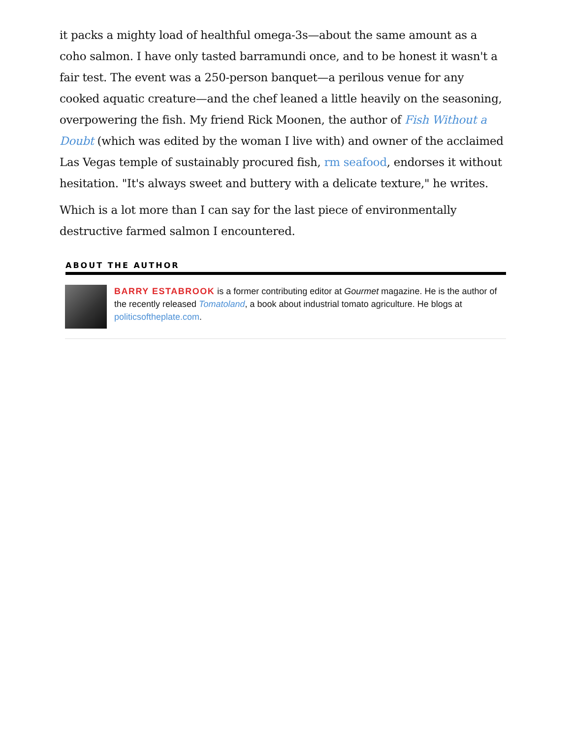it packs a mighty load of healthful omega-3s—about the same amount as a coho salmon. I have only tasted barramundi once, and to be honest it wasn't a fair test. The event was a 250-person banquet—a perilous venue for any cooked aquatic creature—and the chef leaned a little heavily on the seasoning, overpowering the fish. My friend Rick Moonen, the author of Fish Without a Doubt (which was edited by the woman I live with) and owner of the acclaimed Las Vegas temple of sustainably procured fish, rm seafood, endorses it without hesitation. "It's always sweet and buttery with a delicate texture," he writes.
Which is a lot more than I can say for the last piece of environmentally destructive farmed salmon I encountered.
ABOUT THE AUTHOR
BARRY ESTABROOK is a former contributing editor at Gourmet magazine. He is the author of the recently released Tomatoland, a book about industrial tomato agriculture. He blogs at politicsoftheplate.com.